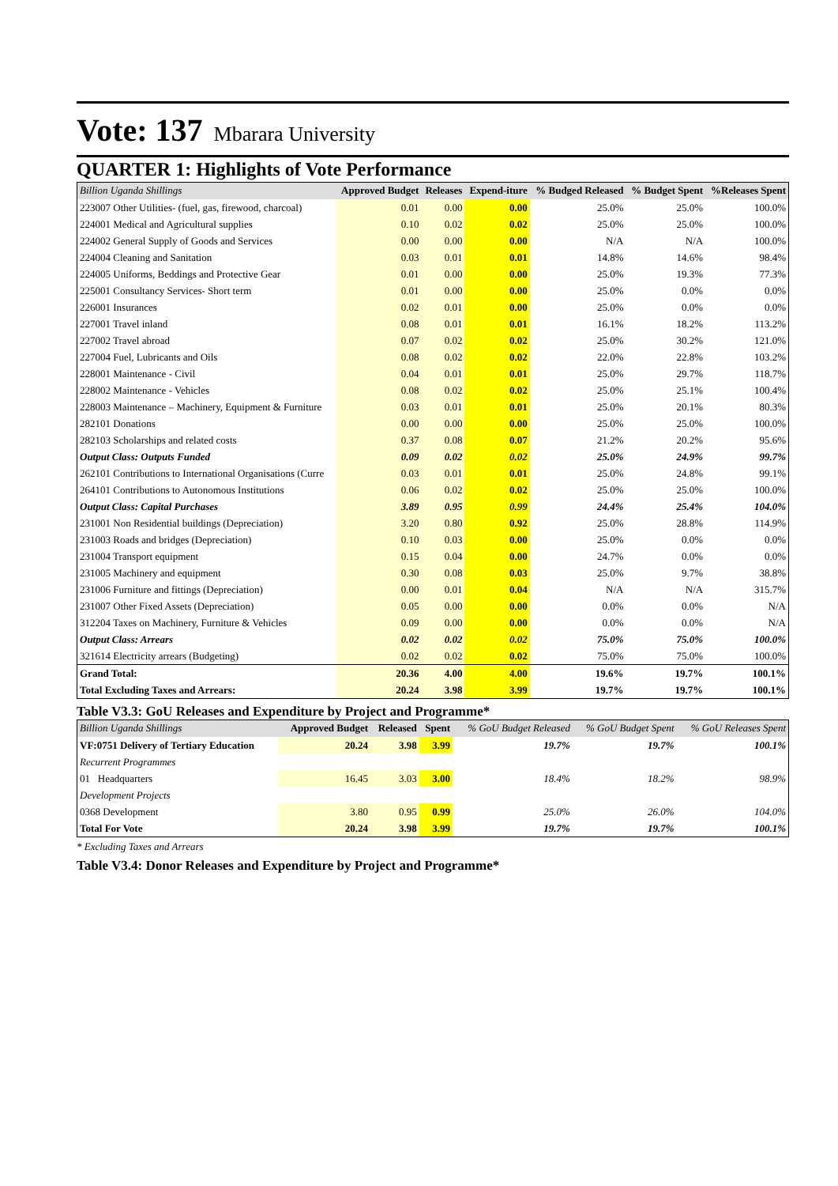Vote: 137 Mbarara University
QUARTER 1: Highlights of Vote Performance
| Billion Uganda Shillings | Approved Budget | Releases | Expend-iture | % Budged Released | % Budget Spent | %Releases Spent |
| --- | --- | --- | --- | --- | --- | --- |
| 223007 Other Utilities- (fuel, gas, firewood, charcoal) | 0.01 | 0.00 | 0.00 | 25.0% | 25.0% | 100.0% |
| 224001 Medical and Agricultural supplies | 0.10 | 0.02 | 0.02 | 25.0% | 25.0% | 100.0% |
| 224002 General Supply of Goods and Services | 0.00 | 0.00 | 0.00 | N/A | N/A | 100.0% |
| 224004 Cleaning and Sanitation | 0.03 | 0.01 | 0.01 | 14.8% | 14.6% | 98.4% |
| 224005 Uniforms, Beddings and Protective Gear | 0.01 | 0.00 | 0.00 | 25.0% | 19.3% | 77.3% |
| 225001 Consultancy Services- Short term | 0.01 | 0.00 | 0.00 | 25.0% | 0.0% | 0.0% |
| 226001 Insurances | 0.02 | 0.01 | 0.00 | 25.0% | 0.0% | 0.0% |
| 227001 Travel inland | 0.08 | 0.01 | 0.01 | 16.1% | 18.2% | 113.2% |
| 227002 Travel abroad | 0.07 | 0.02 | 0.02 | 25.0% | 30.2% | 121.0% |
| 227004 Fuel, Lubricants and Oils | 0.08 | 0.02 | 0.02 | 22.0% | 22.8% | 103.2% |
| 228001 Maintenance - Civil | 0.04 | 0.01 | 0.01 | 25.0% | 29.7% | 118.7% |
| 228002 Maintenance - Vehicles | 0.08 | 0.02 | 0.02 | 25.0% | 25.1% | 100.4% |
| 228003 Maintenance – Machinery, Equipment & Furniture | 0.03 | 0.01 | 0.01 | 25.0% | 20.1% | 80.3% |
| 282101 Donations | 0.00 | 0.00 | 0.00 | 25.0% | 25.0% | 100.0% |
| 282103 Scholarships and related costs | 0.37 | 0.08 | 0.07 | 21.2% | 20.2% | 95.6% |
| Output Class: Outputs Funded | 0.09 | 0.02 | 0.02 | 25.0% | 24.9% | 99.7% |
| 262101 Contributions to International Organisations (Curre | 0.03 | 0.01 | 0.01 | 25.0% | 24.8% | 99.1% |
| 264101 Contributions to Autonomous Institutions | 0.06 | 0.02 | 0.02 | 25.0% | 25.0% | 100.0% |
| Output Class: Capital Purchases | 3.89 | 0.95 | 0.99 | 24.4% | 25.4% | 104.0% |
| 231001 Non Residential buildings (Depreciation) | 3.20 | 0.80 | 0.92 | 25.0% | 28.8% | 114.9% |
| 231003 Roads and bridges (Depreciation) | 0.10 | 0.03 | 0.00 | 25.0% | 0.0% | 0.0% |
| 231004 Transport equipment | 0.15 | 0.04 | 0.00 | 24.7% | 0.0% | 0.0% |
| 231005 Machinery and equipment | 0.30 | 0.08 | 0.03 | 25.0% | 9.7% | 38.8% |
| 231006 Furniture and fittings (Depreciation) | 0.00 | 0.01 | 0.04 | N/A | N/A | 315.7% |
| 231007 Other Fixed Assets (Depreciation) | 0.05 | 0.00 | 0.00 | 0.0% | 0.0% | N/A |
| 312204 Taxes on Machinery, Furniture & Vehicles | 0.09 | 0.00 | 0.00 | 0.0% | 0.0% | N/A |
| Output Class: Arrears | 0.02 | 0.02 | 0.02 | 75.0% | 75.0% | 100.0% |
| 321614 Electricity arrears (Budgeting) | 0.02 | 0.02 | 0.02 | 75.0% | 75.0% | 100.0% |
| Grand Total: | 20.36 | 4.00 | 4.00 | 19.6% | 19.7% | 100.1% |
| Total Excluding Taxes and Arrears: | 20.24 | 3.98 | 3.99 | 19.7% | 19.7% | 100.1% |
Table V3.3: GoU Releases and Expenditure by Project and Programme*
| Billion Uganda Shillings | Approved Budget | Released | Spent | % GoU Budget Released | % GoU Budget Spent | % GoU Releases Spent |
| --- | --- | --- | --- | --- | --- | --- |
| VF:0751 Delivery of Tertiary Education | 20.24 | 3.98 | 3.99 | 19.7% | 19.7% | 100.1% |
| Recurrent Programmes | | | | | | |
| 01 Headquarters | 16.45 | 3.03 | 3.00 | 18.4% | 18.2% | 98.9% |
| Development Projects | | | | | | |
| 0368 Development | 3.80 | 0.95 | 0.99 | 25.0% | 26.0% | 104.0% |
| Total For Vote | 20.24 | 3.98 | 3.99 | 19.7% | 19.7% | 100.1% |
* Excluding Taxes and Arrears
Table V3.4: Donor Releases and Expenditure by Project and Programme*